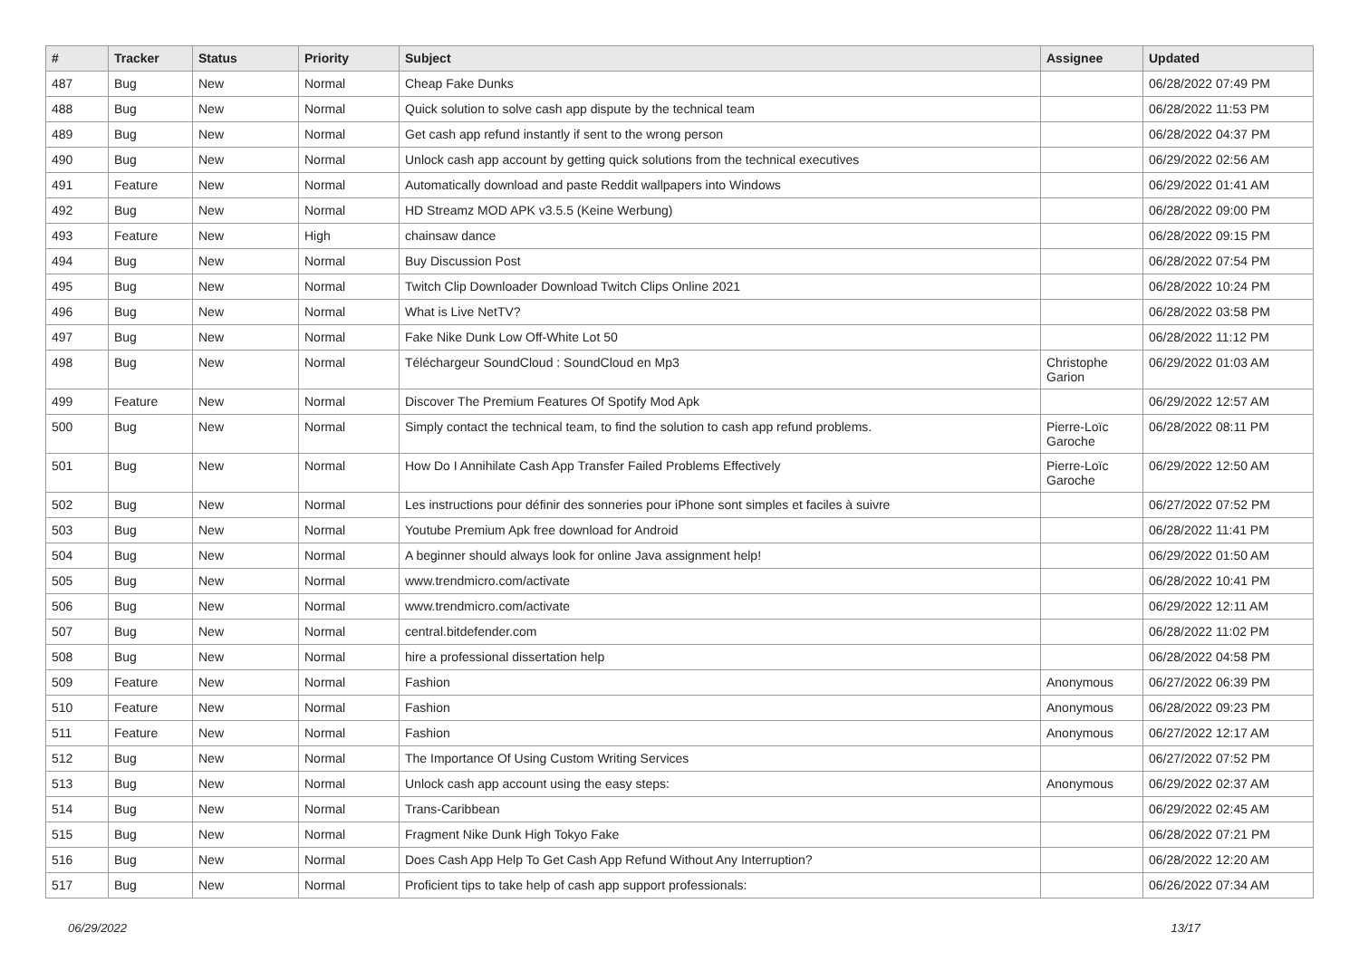| # | Tracker | Status | Priority | Subject | Assignee | Updated |
| --- | --- | --- | --- | --- | --- | --- |
| 487 | Bug | New | Normal | Cheap Fake Dunks | | 06/28/2022 07:49 PM |
| 488 | Bug | New | Normal | Quick solution to solve cash app dispute by the technical team | | 06/28/2022 11:53 PM |
| 489 | Bug | New | Normal | Get cash app refund instantly if sent to the wrong person | | 06/28/2022 04:37 PM |
| 490 | Bug | New | Normal | Unlock cash app account by getting quick solutions from the technical executives | | 06/29/2022 02:56 AM |
| 491 | Feature | New | Normal | Automatically download and paste Reddit wallpapers into Windows | | 06/29/2022 01:41 AM |
| 492 | Bug | New | Normal | HD Streamz MOD APK v3.5.5 (Keine Werbung) | | 06/28/2022 09:00 PM |
| 493 | Feature | New | High | chainsaw dance | | 06/28/2022 09:15 PM |
| 494 | Bug | New | Normal | Buy Discussion Post | | 06/28/2022 07:54 PM |
| 495 | Bug | New | Normal | Twitch Clip Downloader Download Twitch Clips Online 2021 | | 06/28/2022 10:24 PM |
| 496 | Bug | New | Normal | What is Live NetTV? | | 06/28/2022 03:58 PM |
| 497 | Bug | New | Normal | Fake Nike Dunk Low Off-White Lot 50 | | 06/28/2022 11:12 PM |
| 498 | Bug | New | Normal | Téléchargeur SoundCloud : SoundCloud en Mp3 | Christophe Garion | 06/29/2022 01:03 AM |
| 499 | Feature | New | Normal | Discover The Premium Features Of Spotify Mod Apk | | 06/29/2022 12:57 AM |
| 500 | Bug | New | Normal | Simply contact the technical team, to find the solution to cash app refund problems. | Pierre-Loïc Garoche | 06/28/2022 08:11 PM |
| 501 | Bug | New | Normal | How Do I Annihilate Cash App Transfer Failed Problems Effectively | Pierre-Loïc Garoche | 06/29/2022 12:50 AM |
| 502 | Bug | New | Normal | Les instructions pour définir des sonneries pour iPhone sont simples et faciles à suivre | | 06/27/2022 07:52 PM |
| 503 | Bug | New | Normal | Youtube Premium Apk free download for Android | | 06/28/2022 11:41 PM |
| 504 | Bug | New | Normal | A beginner should always look for online Java assignment help! | | 06/29/2022 01:50 AM |
| 505 | Bug | New | Normal | www.trendmicro.com/activate | | 06/28/2022 10:41 PM |
| 506 | Bug | New | Normal | www.trendmicro.com/activate | | 06/29/2022 12:11 AM |
| 507 | Bug | New | Normal | central.bitdefender.com | | 06/28/2022 11:02 PM |
| 508 | Bug | New | Normal | hire a professional dissertation help | | 06/28/2022 04:58 PM |
| 509 | Feature | New | Normal | Fashion | Anonymous | 06/27/2022 06:39 PM |
| 510 | Feature | New | Normal | Fashion | Anonymous | 06/28/2022 09:23 PM |
| 511 | Feature | New | Normal | Fashion | Anonymous | 06/27/2022 12:17 AM |
| 512 | Bug | New | Normal | The Importance Of Using Custom Writing Services | | 06/27/2022 07:52 PM |
| 513 | Bug | New | Normal | Unlock cash app account using the easy steps: | Anonymous | 06/29/2022 02:37 AM |
| 514 | Bug | New | Normal | Trans-Caribbean | | 06/29/2022 02:45 AM |
| 515 | Bug | New | Normal | Fragment Nike Dunk High Tokyo Fake | | 06/28/2022 07:21 PM |
| 516 | Bug | New | Normal | Does Cash App Help To Get Cash App Refund Without Any Interruption? | | 06/28/2022 12:20 AM |
| 517 | Bug | New | Normal | Proficient tips to take help of cash app support professionals: | | 06/26/2022 07:34 AM |
06/29/2022 13/17